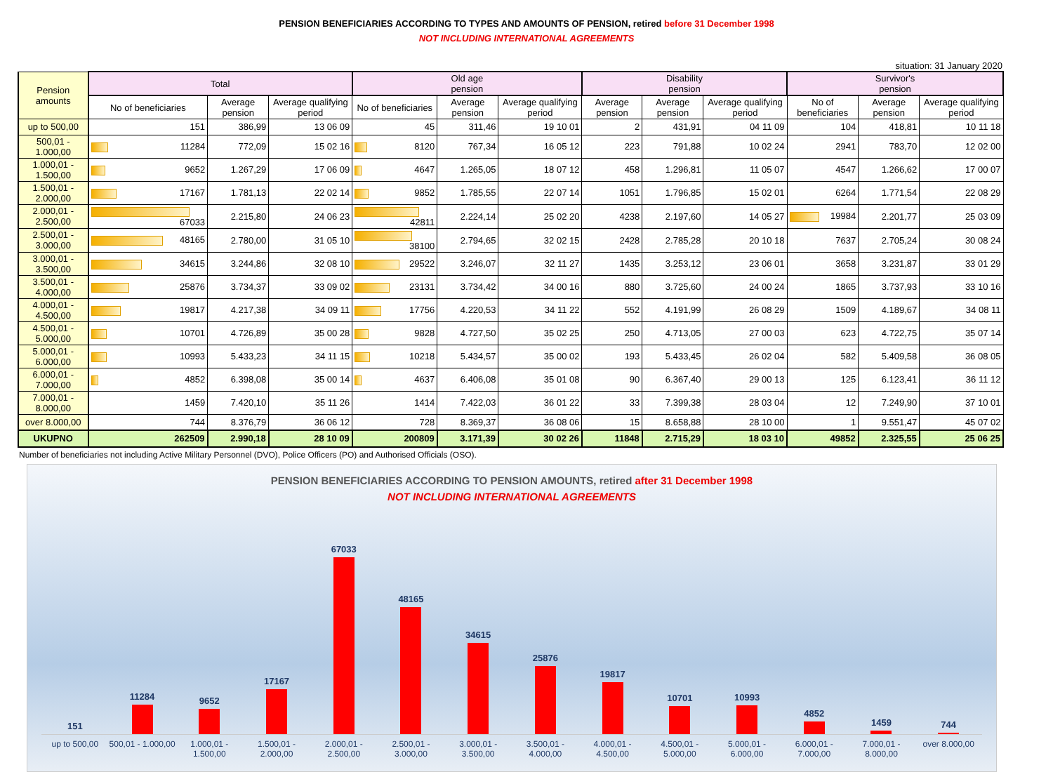PENSION BENEFICIARIES ACCORDING TO TYPES AND AMOUNTS OF PENSION, retired before 31 December 1998
NOT INCLUDING INTERNATIONAL AGREEMENTS
situation: 31 January 2020
| Pension amounts | Total | | | Old age pension | | | Disability pension | | | Survivor's pension | | |
| --- | --- | --- | --- | --- | --- | --- | --- | --- | --- | --- | --- | --- |
| | No of beneficiaries | Average pension | Average qualifying period | No of beneficiaries | Average pension | Average qualifying period | Average pension | Average pension | Average qualifying period | No of beneficiaries | Average pension | Average qualifying period |
| up to 500,00 | 151 | 386,99 | 13 06 09 | 45 | 311,46 | 19 10 01 | 2 | 431,91 | 04 11 09 | 104 | 418,81 | 10 11 18 |
| 500,01 - 1.000,00 | 11284 | 772,09 | 15 02 16 | 8120 | 767,34 | 16 05 12 | 223 | 791,88 | 10 02 24 | 2941 | 783,70 | 12 02 00 |
| 1.000,01 - 1.500,00 | 9652 | 1.267,29 | 17 06 09 | 4647 | 1.265,05 | 18 07 12 | 458 | 1.296,81 | 11 05 07 | 4547 | 1.266,62 | 17 00 07 |
| 1.500,01 - 2.000,00 | 17167 | 1.781,13 | 22 02 14 | 9852 | 1.785,55 | 22 07 14 | 1051 | 1.796,85 | 15 02 01 | 6264 | 1.771,54 | 22 08 29 |
| 2.000,01 - 2.500,00 | 67033 | 2.215,80 | 24 06 23 | 42811 | 2.224,14 | 25 02 20 | 4238 | 2.197,60 | 14 05 27 | 19984 | 2.201,77 | 25 03 09 |
| 2.500,01 - 3.000,00 | 48165 | 2.780,00 | 31 05 10 | 38100 | 2.794,65 | 32 02 15 | 2428 | 2.785,28 | 20 10 18 | 7637 | 2.705,24 | 30 08 24 |
| 3.000,01 - 3.500,00 | 34615 | 3.244,86 | 32 08 10 | 29522 | 3.246,07 | 32 11 27 | 1435 | 3.253,12 | 23 06 01 | 3658 | 3.231,87 | 33 01 29 |
| 3.500,01 - 4.000,00 | 25876 | 3.734,37 | 33 09 02 | 23131 | 3.734,42 | 34 00 16 | 880 | 3.725,60 | 24 00 24 | 1865 | 3.737,93 | 33 10 16 |
| 4.000,01 - 4.500,00 | 19817 | 4.217,38 | 34 09 11 | 17756 | 4.220,53 | 34 11 22 | 552 | 4.191,99 | 26 08 29 | 1509 | 4.189,67 | 34 08 11 |
| 4.500,01 - 5.000,00 | 10701 | 4.726,89 | 35 00 28 | 9828 | 4.727,50 | 35 02 25 | 250 | 4.713,05 | 27 00 03 | 623 | 4.722,75 | 35 07 14 |
| 5.000,01 - 6.000,00 | 10993 | 5.433,23 | 34 11 15 | 10218 | 5.434,57 | 35 00 02 | 193 | 5.433,45 | 26 02 04 | 582 | 5.409,58 | 36 08 05 |
| 6.000,01 - 7.000,00 | 4852 | 6.398,08 | 35 00 14 | 4637 | 6.406,08 | 35 01 08 | 90 | 6.367,40 | 29 00 13 | 125 | 6.123,41 | 36 11 12 |
| 7.000,01 - 8.000,00 | 1459 | 7.420,10 | 35 11 26 | 1414 | 7.422,03 | 36 01 22 | 33 | 7.399,38 | 28 03 04 | 12 | 7.249,90 | 37 10 01 |
| over 8.000,00 | 744 | 8.376,79 | 36 06 12 | 728 | 8.369,37 | 36 08 06 | 15 | 8.658,88 | 28 10 00 | 1 | 9.551,47 | 45 07 02 |
| UKUPNO | 262509 | 2.990,18 | 28 10 09 | 200809 | 3.171,39 | 30 02 26 | 11848 | 2.715,29 | 18 03 10 | 49852 | 2.325,55 | 25 06 25 |
Number of beneficiaries not including Active Military Personnel (DVO), Police Officers (PO) and Authorised Officials (OSO).
PENSION BENEFICIARIES ACCORDING TO PENSION AMOUNTS, retired after 31 December 1998
NOT INCLUDING INTERNATIONAL AGREEMENTS
151
11284
9652
17167
67033
48165
34615
25876
19817
10701
10993
4852
1459
744
up to 500,00 500,01 - 1.000,00 1.000,01 - 1.500,00 1.500,01 - 2.000,00 2.000,01 - 2.500,00 2.500,01 - 3.000,00 3.000,01 - 3.500,00 3.500,01 - 4.000,00 4.000,01 - 4.500,00 4.500,01 - 5.000,00 5.000,01 - 6.000,00 6.000,01 - 7.000,00 7.000,01 - 8.000,00 over 8.000,00